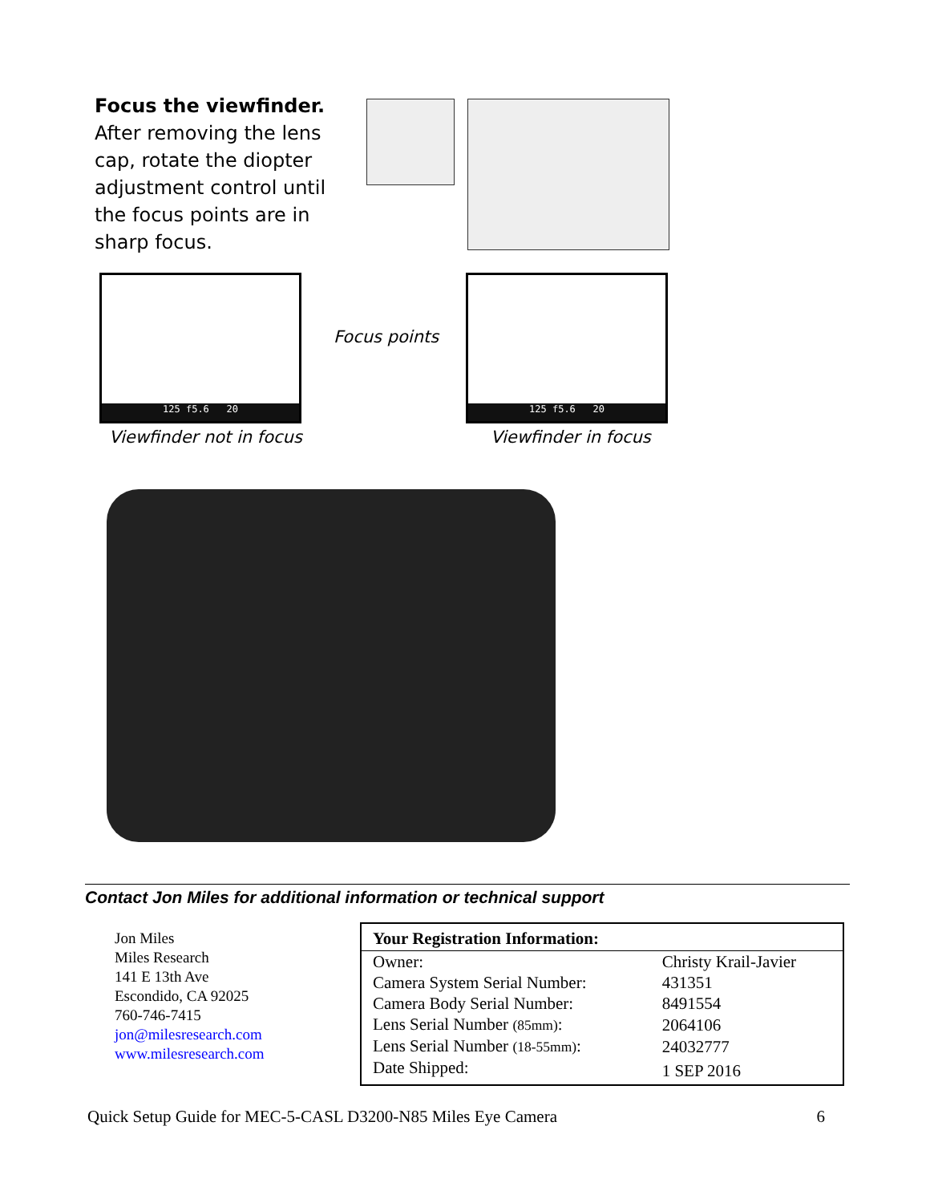Focus the viewfinder.
After removing the lens cap, rotate the diopter adjustment control until the focus points are in sharp focus.
125 f5.6 20
Focus points
125 f5.6 20
Viewfinder not in focus Viewfinder in focus
Contact Jon Miles for additional information or technical support
Jon Miles
Miles Research
141 E 13th Ave
Escondido, CA 92025
760-746-7415
jon@milesresearch.com
www.milesresearch.com
| Your Registration Information: | |
| --- | --- |
| Owner: | Christy Krail-Javier |
| Camera System Serial Number: | 431351 |
| Camera Body Serial Number: | 8491554 |
| Lens Serial Number (85mm) : | 2064106 |
| Lens Serial Number (18-55mm) : | 24032777 |
| Date Shipped: | 1 SEP 2016 |
Quick Setup Guide for MEC-5-CASL D3200-N85 Miles Eye Camera 6